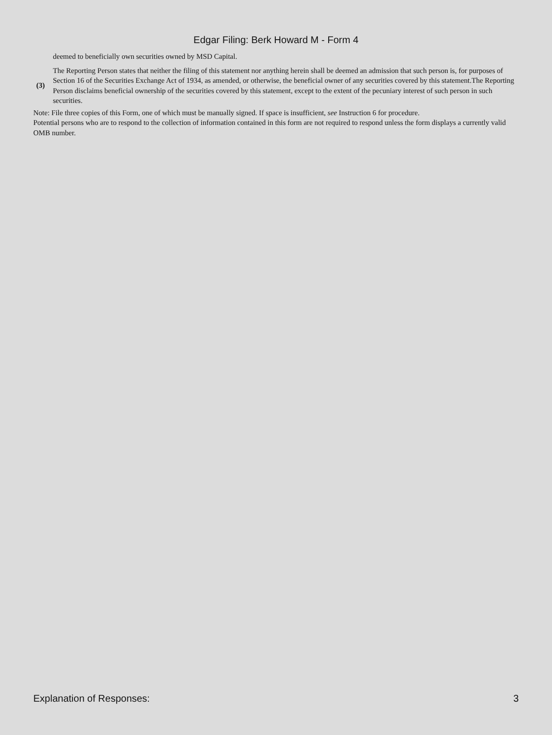Edgar Filing: Berk Howard M - Form 4
deemed to beneficially own securities owned by MSD Capital.
(3)
The Reporting Person states that neither the filing of this statement nor anything herein shall be deemed an admission that such person is, for purposes of Section 16 of the Securities Exchange Act of 1934, as amended, or otherwise, the beneficial owner of any securities covered by this statement.The Reporting Person disclaims beneficial ownership of the securities covered by this statement, except to the extent of the pecuniary interest of such person in such securities.
Note: File three copies of this Form, one of which must be manually signed. If space is insufficient, see Instruction 6 for procedure.
Potential persons who are to respond to the collection of information contained in this form are not required to respond unless the form displays a currently valid OMB number.
Explanation of Responses: 3